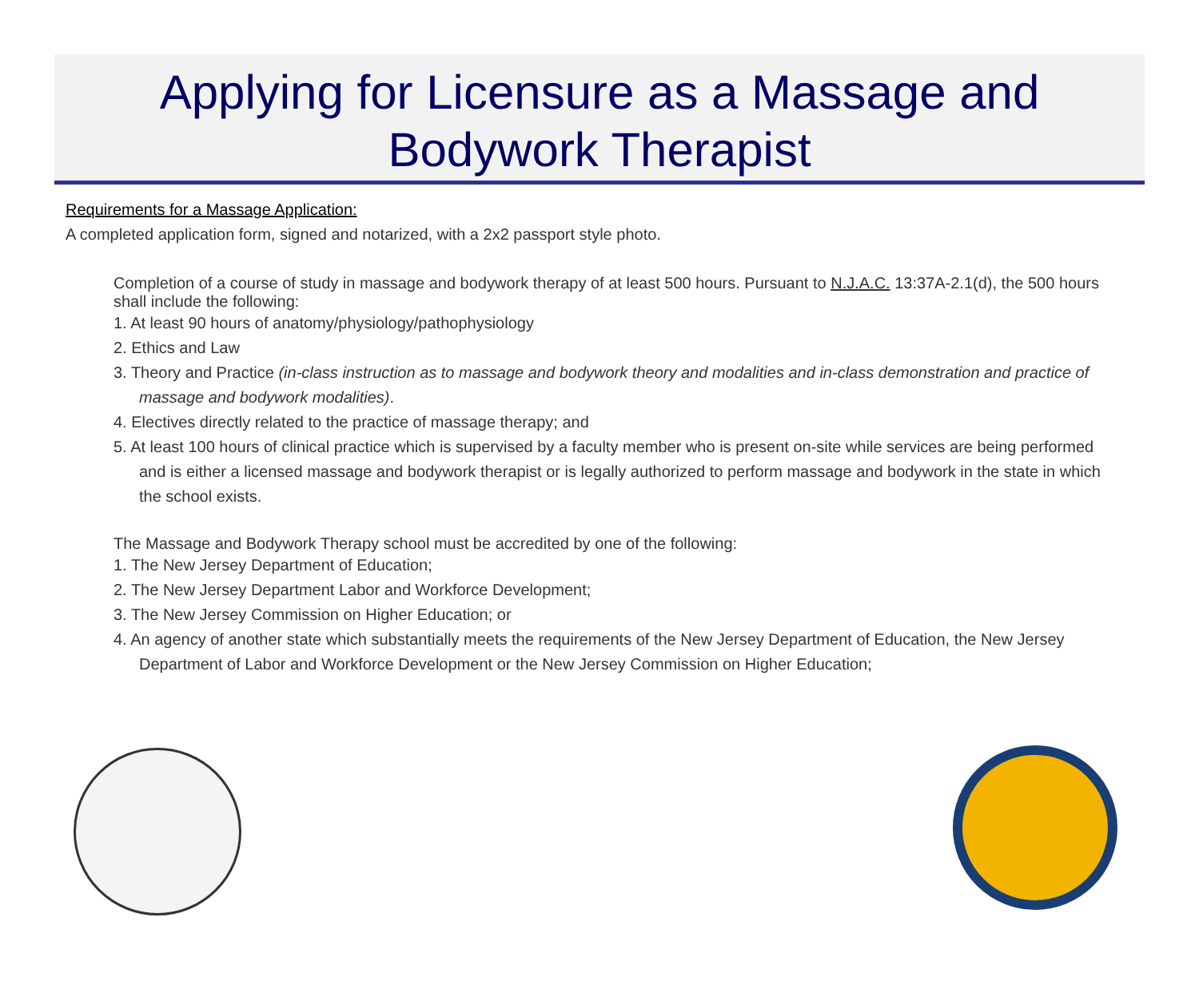Applying for Licensure as a Massage and Bodywork Therapist
Requirements for a Massage Application:
A completed application form, signed and notarized, with a 2x2 passport style photo.
Completion of a course of study in massage and bodywork therapy of at least 500 hours. Pursuant to N.J.A.C. 13:37A-2.1(d), the 500 hours shall include the following:
1. At least 90 hours of anatomy/physiology/pathophysiology
2. Ethics and Law
3. Theory and Practice (in-class instruction as to massage and bodywork theory and modalities and in-class demonstration and practice of massage and bodywork modalities).
4. Electives directly related to the practice of massage therapy; and
5. At least 100 hours of clinical practice which is supervised by a faculty member who is present on-site while services are being performed and is either a licensed massage and bodywork therapist or is legally authorized to perform massage and bodywork in the state in which the school exists.
The Massage and Bodywork Therapy school must be accredited by one of the following:
1. The New Jersey Department of Education;
2. The New Jersey Department Labor and Workforce Development;
3. The New Jersey Commission on Higher Education; or
4. An agency of another state which substantially meets the requirements of the New Jersey Department of Education, the New Jersey Department of Labor and Workforce Development or the New Jersey Commission on Higher Education;